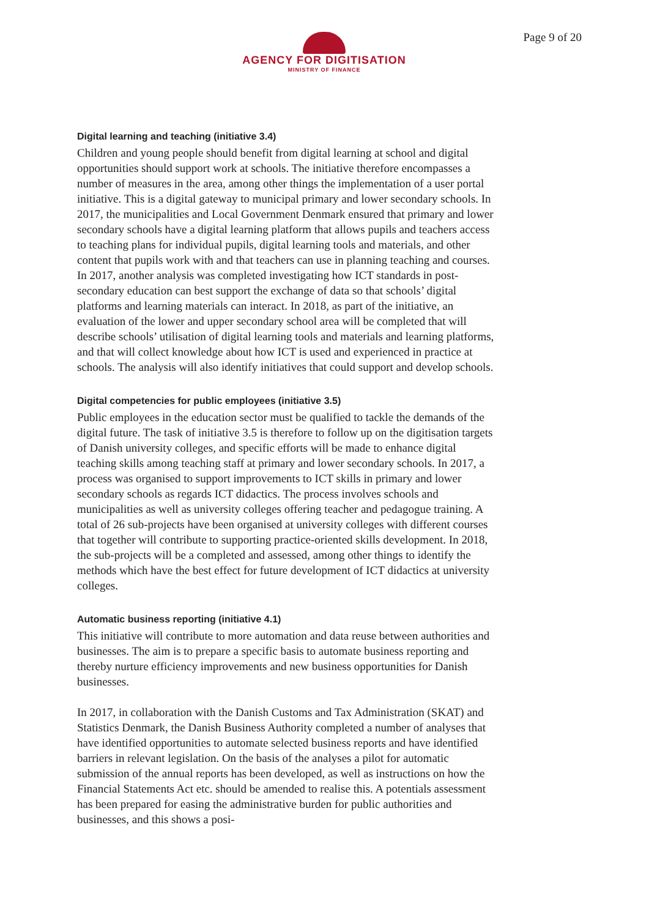AGENCY FOR DIGITISATION
MINISTRY OF FINANCE
Page 9 of 20
Digital learning and teaching (initiative 3.4)
Children and young people should benefit from digital learning at school and digital opportunities should support work at schools. The initiative therefore encompasses a number of measures in the area, among other things the implementation of a user portal initiative. This is a digital gateway to municipal primary and lower secondary schools. In 2017, the municipalities and Local Government Denmark ensured that primary and lower secondary schools have a digital learning platform that allows pupils and teachers access to teaching plans for individual pupils, digital learning tools and materials, and other content that pupils work with and that teachers can use in planning teaching and courses. In 2017, another analysis was completed investigating how ICT standards in post-secondary education can best support the exchange of data so that schools’ digital platforms and learning materials can interact. In 2018, as part of the initiative, an evaluation of the lower and upper secondary school area will be completed that will describe schools’ utilisation of digital learning tools and materials and learning platforms, and that will collect knowledge about how ICT is used and experienced in practice at schools. The analysis will also identify initiatives that could support and develop schools.
Digital competencies for public employees (initiative 3.5)
Public employees in the education sector must be qualified to tackle the demands of the digital future. The task of initiative 3.5 is therefore to follow up on the digitisation targets of Danish university colleges, and specific efforts will be made to enhance digital teaching skills among teaching staff at primary and lower secondary schools. In 2017, a process was organised to support improvements to ICT skills in primary and lower secondary schools as regards ICT didactics. The process involves schools and municipalities as well as university colleges offering teacher and pedagogue training. A total of 26 sub-projects have been organised at university colleges with different courses that together will contribute to supporting practice-oriented skills development. In 2018, the sub-projects will be a completed and assessed, among other things to identify the methods which have the best effect for future development of ICT didactics at university colleges.
Automatic business reporting (initiative 4.1)
This initiative will contribute to more automation and data reuse between authorities and businesses. The aim is to prepare a specific basis to automate business reporting and thereby nurture efficiency improvements and new business opportunities for Danish businesses.
In 2017, in collaboration with the Danish Customs and Tax Administration (SKAT) and Statistics Denmark, the Danish Business Authority completed a number of analyses that have identified opportunities to automate selected business reports and have identified barriers in relevant legislation. On the basis of the analyses a pilot for automatic submission of the annual reports has been developed, as well as instructions on how the Financial Statements Act etc. should be amended to realise this. A potentials assessment has been prepared for easing the administrative burden for public authorities and businesses, and this shows a posi-